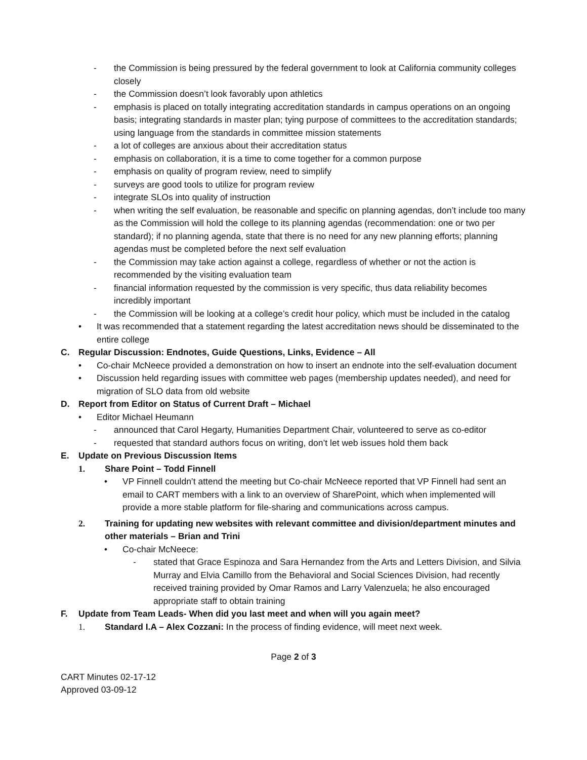- the Commission is being pressured by the federal government to look at California community colleges closely
- the Commission doesn’t look favorably upon athletics
- emphasis is placed on totally integrating accreditation standards in campus operations on an ongoing basis; integrating standards in master plan; tying purpose of committees to the accreditation standards; using language from the standards in committee mission statements
- a lot of colleges are anxious about their accreditation status
- emphasis on collaboration, it is a time to come together for a common purpose
- emphasis on quality of program review, need to simplify
- surveys are good tools to utilize for program review
- integrate SLOs into quality of instruction
- when writing the self evaluation, be reasonable and specific on planning agendas, don’t include too many as the Commission will hold the college to its planning agendas (recommendation: one or two per standard); if no planning agenda, state that there is no need for any new planning efforts; planning agendas must be completed before the next self evaluation
- the Commission may take action against a college, regardless of whether or not the action is recommended by the visiting evaluation team
- financial information requested by the commission is very specific, thus data reliability becomes incredibly important
- the Commission will be looking at a college’s credit hour policy, which must be included in the catalog
• It was recommended that a statement regarding the latest accreditation news should be disseminated to the entire college
C. Regular Discussion: Endnotes, Guide Questions, Links, Evidence – All
• Co-chair McNeece provided a demonstration on how to insert an endnote into the self-evaluation document
• Discussion held regarding issues with committee web pages (membership updates needed), and need for migration of SLO data from old website
D. Report from Editor on Status of Current Draft – Michael
• Editor Michael Heumann
- announced that Carol Hegarty, Humanities Department Chair, volunteered to serve as co-editor
- requested that standard authors focus on writing, don’t let web issues hold them back
E. Update on Previous Discussion Items
1. Share Point – Todd Finnell
• VP Finnell couldn’t attend the meeting but Co-chair McNeece reported that VP Finnell had sent an email to CART members with a link to an overview of SharePoint, which when implemented will provide a more stable platform for file-sharing and communications across campus.
2. Training for updating new websites with relevant committee and division/department minutes and other materials – Brian and Trini
• Co-chair McNeece:
- stated that Grace Espinoza and Sara Hernandez from the Arts and Letters Division, and Silvia Murray and Elvia Camillo from the Behavioral and Social Sciences Division, had recently received training provided by Omar Ramos and Larry Valenzuela; he also encouraged appropriate staff to obtain training
F. Update from Team Leads- When did you last meet and when will you again meet?
1. Standard I.A – Alex Cozzani: In the process of finding evidence, will meet next week.
Page 2 of 3
CART Minutes 02-17-12
Approved 03-09-12